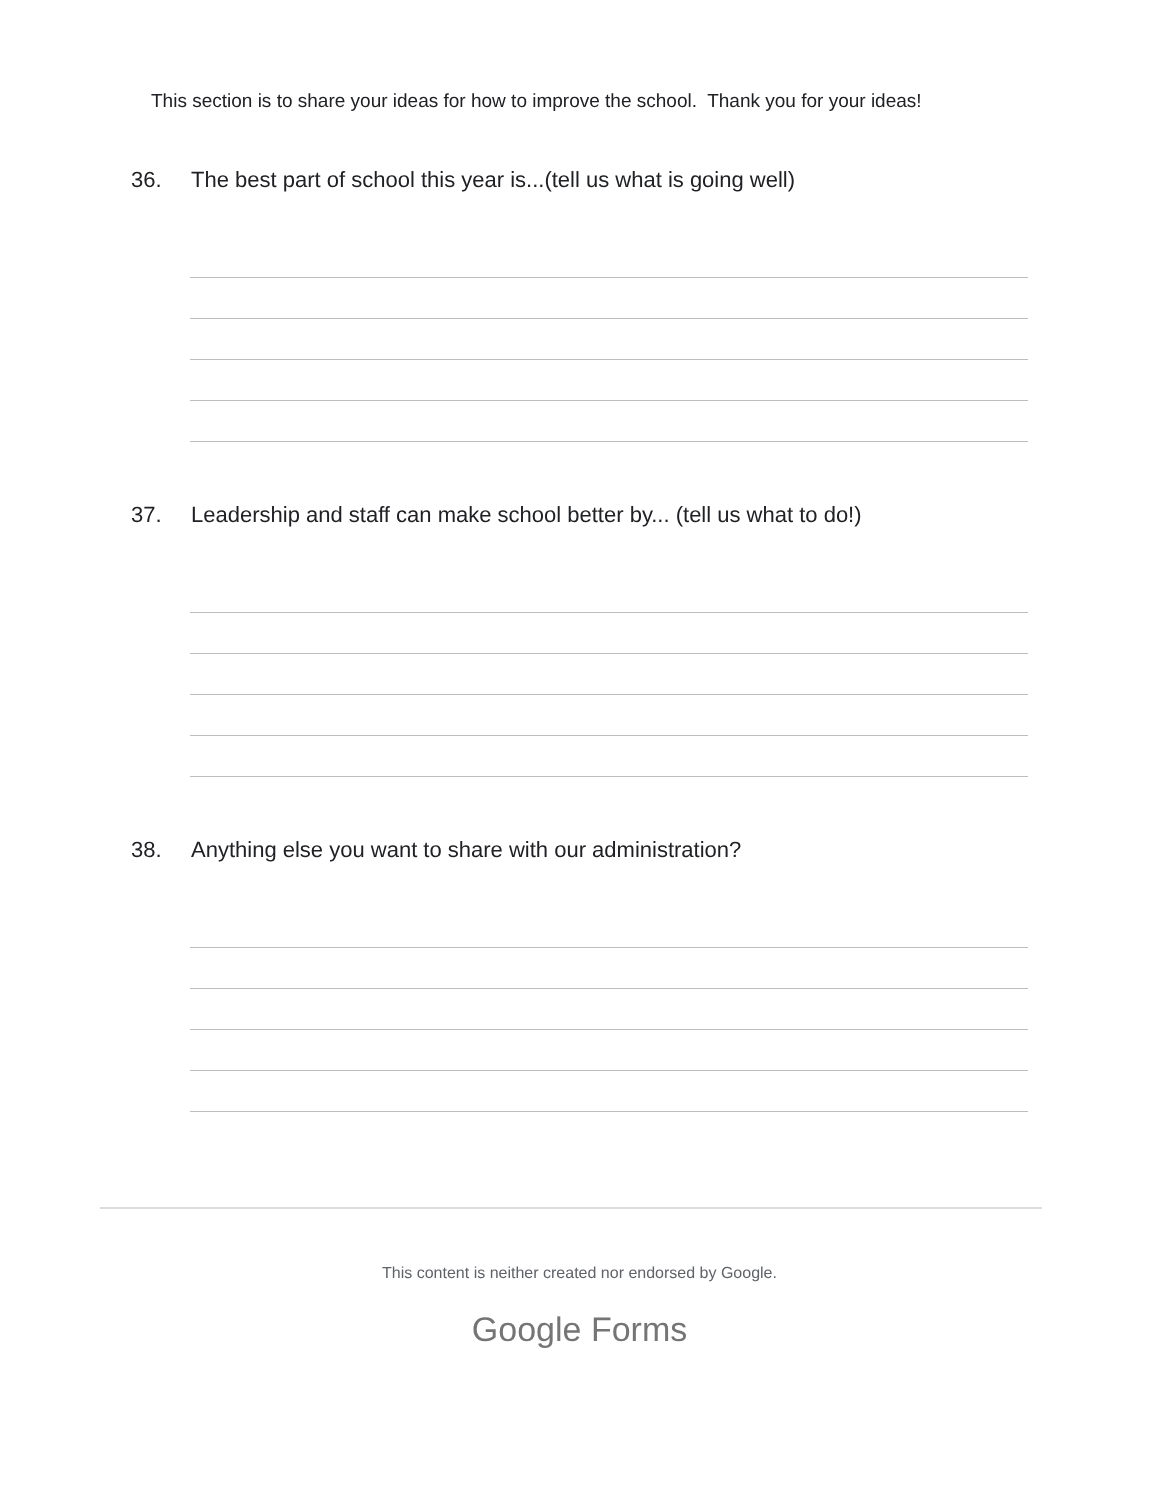This section is to share your ideas for how to improve the school. Thank you for your ideas!
36. The best part of school this year is...(tell us what is going well)
37. Leadership and staff can make school better by... (tell us what to do!)
38. Anything else you want to share with our administration?
This content is neither created nor endorsed by Google.
Google Forms